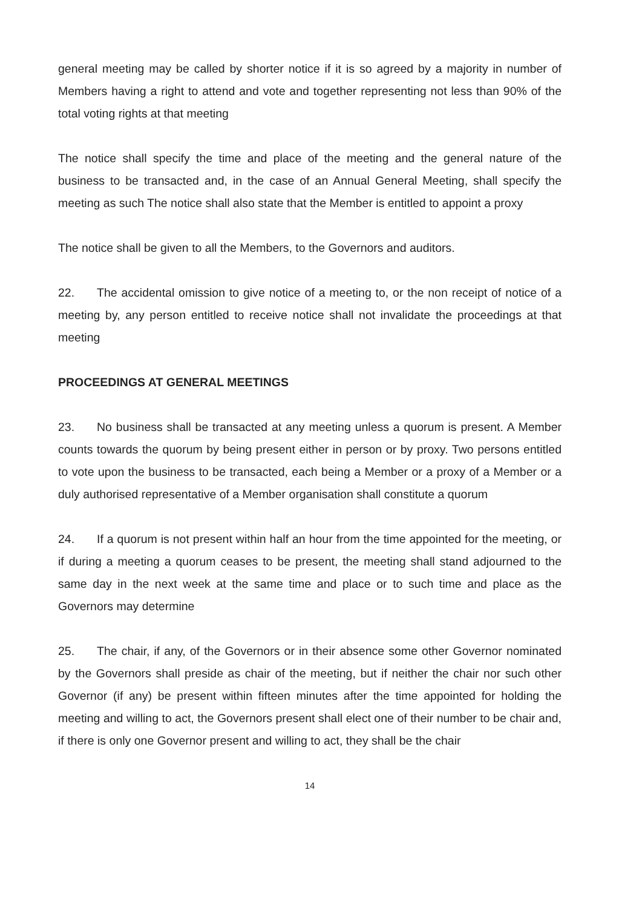general meeting may be called by shorter notice if it is so agreed by a majority in number of Members having a right to attend and vote and together representing not less than 90% of the total voting rights at that meeting
The notice shall specify the time and place of the meeting and the general nature of the business to be transacted and, in the case of an Annual General Meeting, shall specify the meeting as such The notice shall also state that the Member is entitled to appoint a proxy
The notice shall be given to all the Members, to the Governors and auditors.
22. The accidental omission to give notice of a meeting to, or the non receipt of notice of a meeting by, any person entitled to receive notice shall not invalidate the proceedings at that meeting
PROCEEDINGS AT GENERAL MEETINGS
23. No business shall be transacted at any meeting unless a quorum is present. A Member counts towards the quorum by being present either in person or by proxy. Two persons entitled to vote upon the business to be transacted, each being a Member or a proxy of a Member or a duly authorised representative of a Member organisation shall constitute a quorum
24. If a quorum is not present within half an hour from the time appointed for the meeting, or if during a meeting a quorum ceases to be present, the meeting shall stand adjourned to the same day in the next week at the same time and place or to such time and place as the Governors may determine
25. The chair, if any, of the Governors or in their absence some other Governor nominated by the Governors shall preside as chair of the meeting, but if neither the chair nor such other Governor (if any) be present within fifteen minutes after the time appointed for holding the meeting and willing to act, the Governors present shall elect one of their number to be chair and, if there is only one Governor present and willing to act, they shall be the chair
14